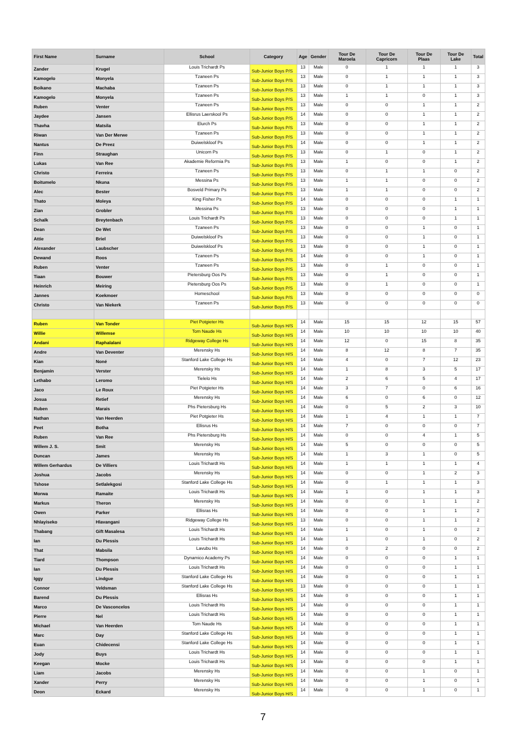| First Name | Surname | School | Category | Age | Gender | Tour De Maroela | Tour De Capricorn | Tour De Plaas | Tour De Lake | Total |
| --- | --- | --- | --- | --- | --- | --- | --- | --- | --- | --- |
| Zander | Krugel | Louis Trichardt Ps | Sub-Junior Boys P/S | 13 | Male | 0 | 1 | 1 | 1 | 3 |
| Kamogelo | Monyela | Tzaneen Ps | Sub-Junior Boys P/S | 13 | Male | 0 | 1 | 1 | 1 | 3 |
| Boikano | Machaba | Tzaneen Ps | Sub-Junior Boys P/S | 13 | Male | 0 | 1 | 1 | 1 | 3 |
| Kamogelo | Monyela | Tzaneen Ps | Sub-Junior Boys P/S | 13 | Male | 1 | 1 | 0 | 1 | 3 |
| Ruben | Venter | Tzaneen Ps | Sub-Junior Boys P/S | 13 | Male | 0 | 0 | 1 | 1 | 2 |
| Jaydee | Jansen | Ellisrus Laerskool Ps | Sub-Junior Boys P/S | 14 | Male | 0 | 0 | 1 | 1 | 2 |
| Thavha | Matsila | Elurch Ps | Sub-Junior Boys P/S | 13 | Male | 0 | 0 | 1 | 1 | 2 |
| Riwan | Van Der Merwe | Tzaneen Ps | Sub-Junior Boys P/S | 13 | Male | 0 | 0 | 1 | 1 | 2 |
| Nantus | De Preez | Duiwelskloof Ps | Sub-Junior Boys P/S | 14 | Male | 0 | 0 | 1 | 1 | 2 |
| Finn | Straughan | Unicorn Ps | Sub-Junior Boys P/S | 13 | Male | 0 | 1 | 0 | 1 | 2 |
| Lukas | Van Ree | Akademie Reformia Ps | Sub-Junior Boys P/S | 13 | Male | 1 | 0 | 0 | 1 | 2 |
| Christo | Ferreira | Tzaneen Ps | Sub-Junior Boys P/S | 13 | Male | 0 | 1 | 1 | 0 | 2 |
| Boitumelo | Nkuna | Messina Ps | Sub-Junior Boys P/S | 13 | Male | 1 | 1 | 0 | 0 | 2 |
| Alec | Bester | Bosveld Primary Ps | Sub-Junior Boys P/S | 13 | Male | 1 | 1 | 0 | 0 | 2 |
| Thato | Moleya | King Fisher Ps | Sub-Junior Boys P/S | 14 | Male | 0 | 0 | 0 | 1 | 1 |
| Zian | Grobler | Messina Ps | Sub-Junior Boys P/S | 13 | Male | 0 | 0 | 0 | 1 | 1 |
| Schalk | Breytenbach | Louis Trichardt Ps | Sub-Junior Boys P/S | 13 | Male | 0 | 0 | 0 | 1 | 1 |
| Dean | De Wet | Tzaneen Ps | Sub-Junior Boys P/S | 13 | Male | 0 | 0 | 1 | 0 | 1 |
| Attie | Briel | Duiwelskloof Ps | Sub-Junior Boys P/S | 13 | Male | 0 | 0 | 1 | 0 | 1 |
| Alexander | Laubscher | Duiwelskloof Ps | Sub-Junior Boys P/S | 13 | Male | 0 | 0 | 1 | 0 | 1 |
| Dewand | Roos | Tzaneen Ps | Sub-Junior Boys P/S | 14 | Male | 0 | 0 | 1 | 0 | 1 |
| Ruben | Venter | Tzaneen Ps | Sub-Junior Boys P/S | 13 | Male | 0 | 1 | 0 | 0 | 1 |
| Tiaan | Bouwer | Pietersburg Oos Ps | Sub-Junior Boys P/S | 13 | Male | 0 | 1 | 0 | 0 | 1 |
| Heinrich | Meiring | Pietersburg Oos Ps | Sub-Junior Boys P/S | 13 | Male | 0 | 1 | 0 | 0 | 1 |
| Jannes | Koekmoer | Homeschool | Sub-Junior Boys P/S | 13 | Male | 0 | 0 | 0 | 0 | 0 |
| Christo | Van Niekerk | Tzaneen Ps | Sub-Junior Boys P/S | 13 | Male | 0 | 0 | 0 | 0 | 0 |
| Ruben | Van Tonder | Piet Potgieter Hs | Sub-Junior Boys H/S | 14 | Male | 15 | 15 | 12 | 15 | 57 |
| Willie | Willemse | Tom Naude Hs | Sub-Junior Boys H/S | 14 | Male | 10 | 10 | 10 | 10 | 40 |
| Andani | Raphalalani | Ridgeway College Hs | Sub-Junior Boys H/S | 14 | Male | 12 | 0 | 15 | 8 | 35 |
| Andre | Van Deventer | Merensky Hs | Sub-Junior Boys H/S | 14 | Male | 8 | 12 | 8 | 7 | 35 |
| Kian | Noné | Stanford Lake College Hs | Sub-Junior Boys H/S | 14 | Male | 4 | 0 | 7 | 12 | 23 |
| Benjamin | Verster | Merensky Hs | Sub-Junior Boys H/S | 14 | Male | 1 | 8 | 3 | 5 | 17 |
| Lethabo | Leromo | Tielelo Hs | Sub-Junior Boys H/S | 14 | Male | 2 | 6 | 5 | 4 | 17 |
| Jaco | Le Roux | Piet Potgieter Hs | Sub-Junior Boys H/S | 14 | Male | 3 | 7 | 0 | 6 | 16 |
| Josua | Retief | Merensky Hs | Sub-Junior Boys H/S | 14 | Male | 6 | 0 | 6 | 0 | 12 |
| Ruben | Marais | Phs Pietersburg Hs | Sub-Junior Boys H/S | 14 | Male | 0 | 5 | 2 | 3 | 10 |
| Nathan | Van Heerden | Piet Potgieter Hs | Sub-Junior Boys H/S | 14 | Male | 1 | 4 | 1 | 1 | 7 |
| Peet | Botha | Ellisrus Hs | Sub-Junior Boys H/S | 14 | Male | 7 | 0 | 0 | 0 | 7 |
| Ruben | Van Ree | Phs Pietersburg Hs | Sub-Junior Boys H/S | 14 | Male | 0 | 0 | 4 | 1 | 5 |
| Willem J. S. | Smit | Merensky Hs | Sub-Junior Boys H/S | 14 | Male | 5 | 0 | 0 | 0 | 5 |
| Duncan | James | Merensky Hs | Sub-Junior Boys H/S | 14 | Male | 1 | 3 | 1 | 0 | 5 |
| Willem Gerhardus | De Villiers | Louis Trichardt Hs | Sub-Junior Boys H/S | 14 | Male | 1 | 1 | 1 | 1 | 4 |
| Joshua | Jacobs | Merensky Hs | Sub-Junior Boys H/S | 14 | Male | 0 | 0 | 1 | 2 | 3 |
| Tshose | Setlalekgosi | Stanford Lake College Hs | Sub-Junior Boys H/S | 14 | Male | 0 | 1 | 1 | 1 | 3 |
| Morwa | Ramaite | Louis Trichardt Hs | Sub-Junior Boys H/S | 14 | Male | 1 | 0 | 1 | 1 | 3 |
| Markus | Theron | Merensky Hs | Sub-Junior Boys H/S | 14 | Male | 0 | 0 | 1 | 1 | 2 |
| Owen | Parker | Ellisras Hs | Sub-Junior Boys H/S | 14 | Male | 0 | 0 | 1 | 1 | 2 |
| Nhlayiseko | Hlavangani | Ridgeway College Hs | Sub-Junior Boys H/S | 13 | Male | 0 | 0 | 1 | 1 | 2 |
| Thabang | Gift Masalesa | Louis Trichardt Hs | Sub-Junior Boys H/S | 14 | Male | 1 | 0 | 1 | 0 | 2 |
| Ian | Du Plessis | Louis Trichardt Hs | Sub-Junior Boys H/S | 14 | Male | 1 | 0 | 1 | 0 | 2 |
| That | Mabsila | Lavubu Hs | Sub-Junior Boys H/S | 14 | Male | 0 | 2 | 0 | 0 | 2 |
| Tiard | Thompson | Dynamico Academy Ps | Sub-Junior Boys H/S | 14 | Male | 0 | 0 | 0 | 1 | 1 |
| Ian | Du Plessis | Louis Trichardt Hs | Sub-Junior Boys H/S | 14 | Male | 0 | 0 | 0 | 1 | 1 |
| Iggy | Lindgue | Stanford Lake College Hs | Sub-Junior Boys H/S | 14 | Male | 0 | 0 | 0 | 1 | 1 |
| Connor | Veldsman | Stanford Lake College Hs | Sub-Junior Boys H/S | 13 | Male | 0 | 0 | 0 | 1 | 1 |
| Barend | Du Plessis | Ellisras Hs | Sub-Junior Boys H/S | 14 | Male | 0 | 0 | 0 | 1 | 1 |
| Marco | De Vasconcelos | Louis Trichardt Hs | Sub-Junior Boys H/S | 14 | Male | 0 | 0 | 0 | 1 | 1 |
| Pierre | Nel | Louis Trichardt Hs | Sub-Junior Boys H/S | 14 | Male | 0 | 0 | 0 | 1 | 1 |
| Michael | Van Heerden | Tom Naude Hs | Sub-Junior Boys H/S | 14 | Male | 0 | 0 | 0 | 1 | 1 |
| Marc | Day | Stanford Lake College Hs | Sub-Junior Boys H/S | 14 | Male | 0 | 0 | 0 | 1 | 1 |
| Euan | Chidecensi | Stanford Lake College Hs | Sub-Junior Boys H/S | 14 | Male | 0 | 0 | 0 | 1 | 1 |
| Jody | Buys | Louis Trichardt Hs | Sub-Junior Boys H/S | 14 | Male | 0 | 0 | 0 | 1 | 1 |
| Keegan | Mocke | Louis Trichardt Hs | Sub-Junior Boys H/S | 14 | Male | 0 | 0 | 0 | 1 | 1 |
| Liam | Jacobs | Merensky Hs | Sub-Junior Boys H/S | 14 | Male | 0 | 0 | 1 | 0 | 1 |
| Xander | Perry | Merensky Hs | Sub-Junior Boys H/S | 14 | Male | 0 | 0 | 1 | 0 | 1 |
| Deon | Eckard | Merensky Hs | Sub-Junior Boys H/S | 14 | Male | 0 | 0 | 1 | 0 | 1 |
7